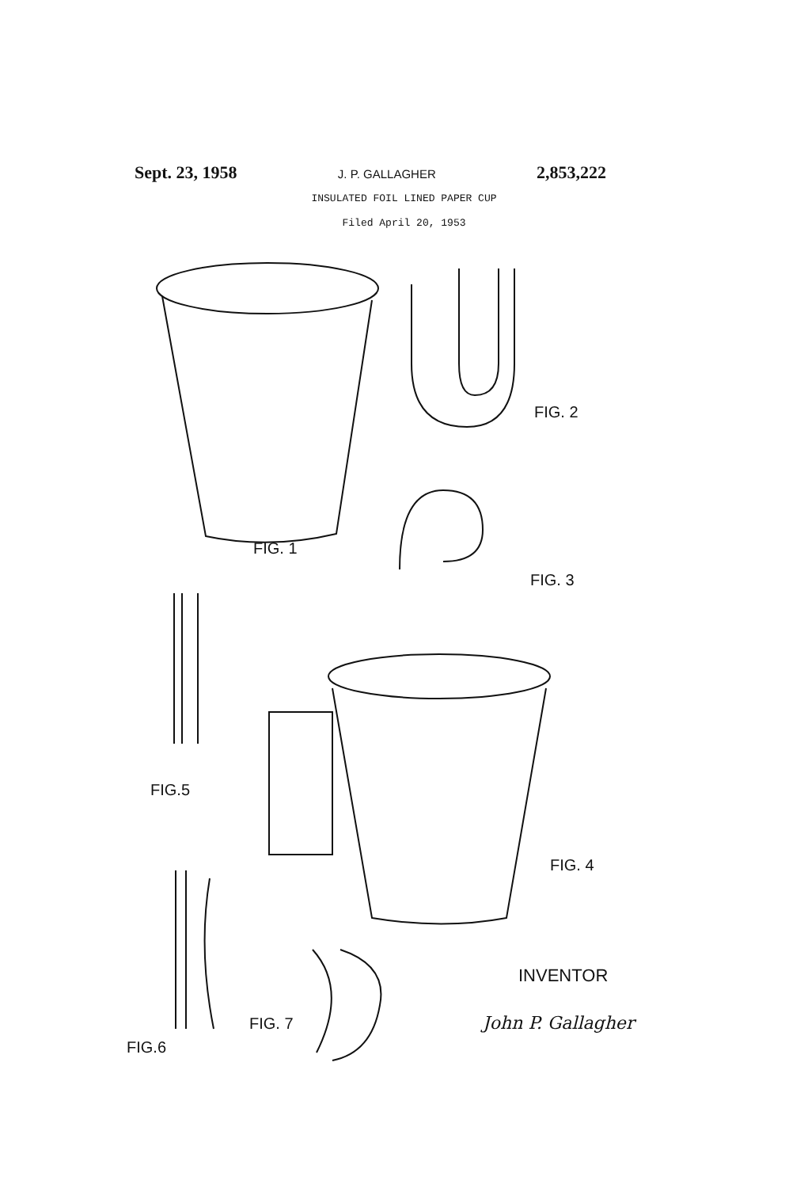Sept. 23, 1958 J. P. GALLAGHER 2,853,222
INSULATED FOIL LINED PAPER CUP
Filed April 20, 1953
FIG. 1
FIG. 2
FIG. 3
FIG. 4
FIG.5
FIG.6
FIG. 7
INVENTOR
John P. Gallagher